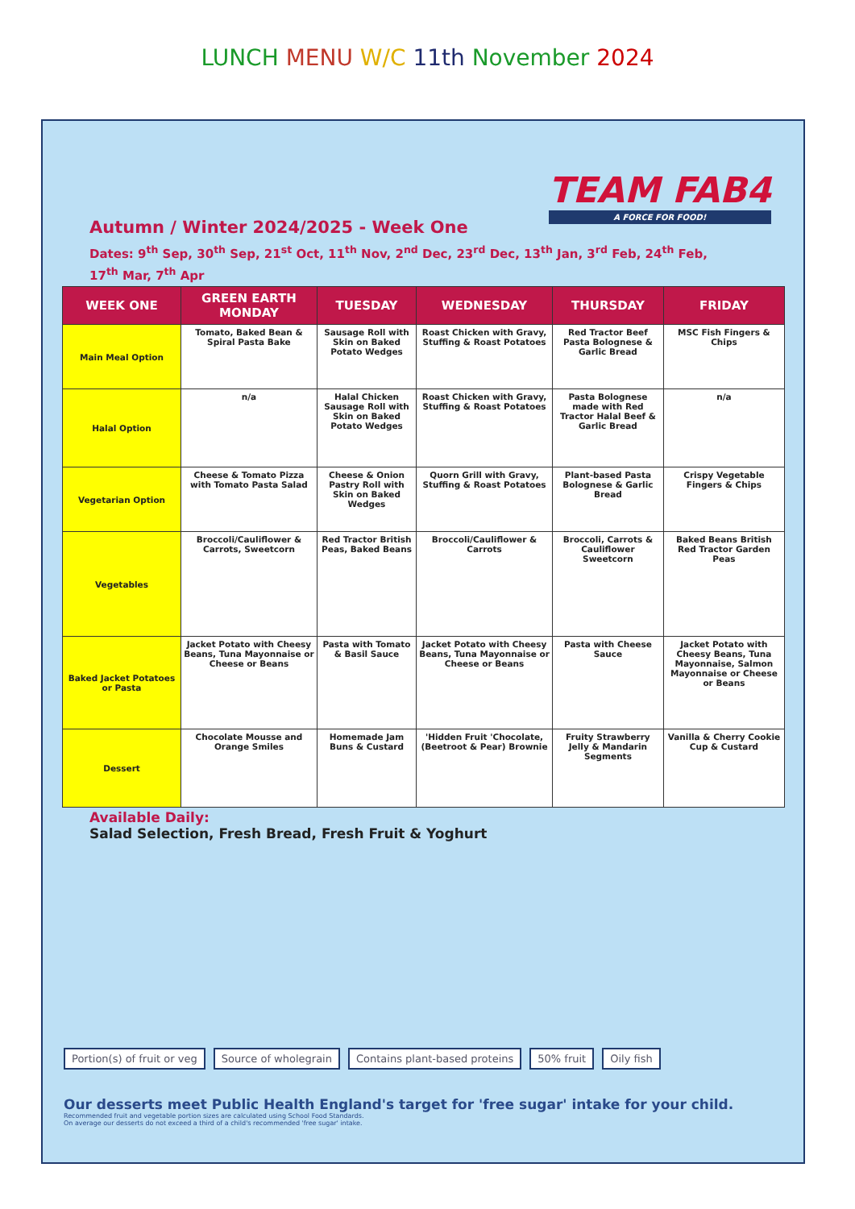LUNCH MENU W/C 11th November 2024
TEAM FAB4
A FORCE FOR FOOD!
Autumn / Winter 2024/2025 - Week One
Dates: 9<sup>th</sup> Sep, 30<sup>th</sup> Sep, 21<sup>st</sup> Oct, 11<sup>th</sup> Nov, 2<sup>nd</sup> Dec, 23<sup>rd</sup> Dec, 13<sup>th</sup> Jan, 3<sup>rd</sup> Feb, 24<sup>th</sup> Feb, 17<sup>th</sup> Mar, 7<sup>th</sup> Apr
| WEEK ONE | GREEN EARTH MONDAY | TUESDAY | WEDNESDAY | THURSDAY | FRIDAY |
| --- | --- | --- | --- | --- | --- |
| Main Meal Option | Tomato, Baked Bean & Spiral Pasta Bake | Sausage Roll with Skin on Baked Potato Wedges | Roast Chicken with Gravy, Stuffing & Roast Potatoes | Red Tractor Beef Pasta Bolognese & Garlic Bread | MSC Fish Fingers & Chips |
| Halal Option | n/a | Halal Chicken Sausage Roll with Skin on Baked Potato Wedges | Roast Chicken with Gravy, Stuffing & Roast Potatoes | Pasta Bolognese made with Red Tractor Halal Beef & Garlic Bread | n/a |
| Vegetarian Option | Cheese & Tomato Pizza with Tomato Pasta Salad | Cheese & Onion Pastry Roll with Skin on Baked Wedges | Quorn Grill with Gravy, Stuffing & Roast Potatoes | Plant-based Pasta Bolognese & Garlic Bread | Crispy Vegetable Fingers & Chips |
| Vegetables | Broccoli/Cauliflower & Carrots, Sweetcorn | Red Tractor British Peas, Baked Beans | Broccoli/Cauliflower & Carrots | Broccoli, Carrots & Cauliflower Sweetcorn | Baked Beans British Red Tractor Garden Peas |
| Baked Jacket Potatoes or Pasta | Jacket Potato with Cheesy Beans, Tuna Mayonnaise or Cheese or Beans | Pasta with Tomato & Basil Sauce | Jacket Potato with Cheesy Beans, Tuna Mayonnaise or Cheese or Beans | Pasta with Cheese Sauce | Jacket Potato with Cheesy Beans, Tuna Mayonnaise, Salmon Mayonnaise or Cheese or Beans |
| Dessert | Chocolate Mousse and Orange Smiles | Homemade Jam Buns & Custard | 'Hidden Fruit 'Chocolate, (Beetroot & Pear) Brownie | Fruity Strawberry Jelly & Mandarin Segments | Vanilla & Cherry Cookie Cup & Custard |
Available Daily:
Salad Selection, Fresh Bread, Fresh Fruit & Yoghurt
Portion(s) of fruit or veg Source of wholegrain Contains plant-based proteins 50% fruit Oily fish
Our desserts meet Public Health England's target for 'free sugar' intake for your child.
Recommended fruit and vegetable portion sizes are calculated using School Food Standards.
On average our desserts do not exceed a third of a child's recommended 'free sugar' intake.